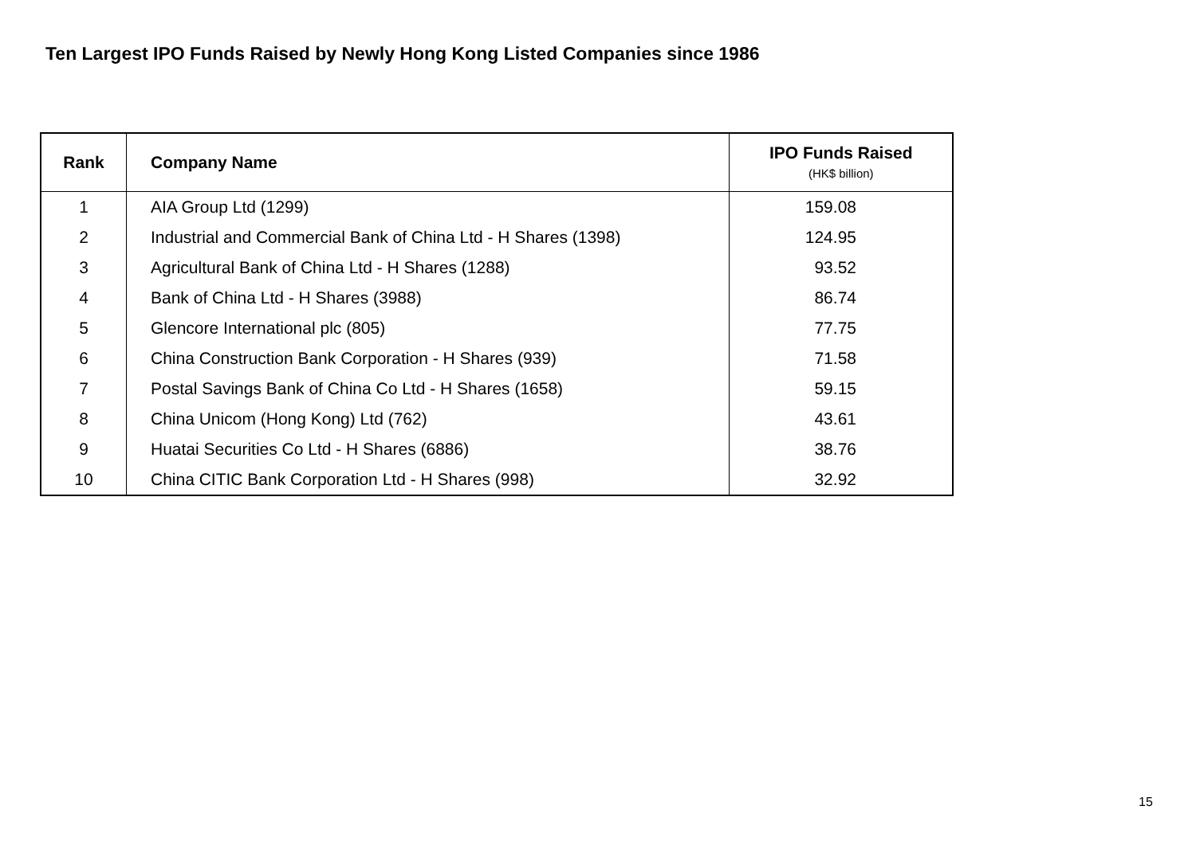Ten Largest IPO Funds Raised by Newly Hong Kong Listed Companies since 1986
| Rank | Company Name | IPO Funds Raised (HK$ billion) |
| --- | --- | --- |
| 1 | AIA Group Ltd (1299) | 159.08 |
| 2 | Industrial and Commercial Bank of China Ltd - H Shares (1398) | 124.95 |
| 3 | Agricultural Bank of China Ltd - H Shares (1288) | 93.52 |
| 4 | Bank of China Ltd - H Shares (3988) | 86.74 |
| 5 | Glencore International plc (805) | 77.75 |
| 6 | China Construction Bank Corporation - H Shares (939) | 71.58 |
| 7 | Postal Savings Bank of China Co Ltd - H Shares (1658) | 59.15 |
| 8 | China Unicom (Hong Kong) Ltd (762) | 43.61 |
| 9 | Huatai Securities Co Ltd - H Shares (6886) | 38.76 |
| 10 | China CITIC Bank Corporation Ltd - H Shares (998) | 32.92 |
15